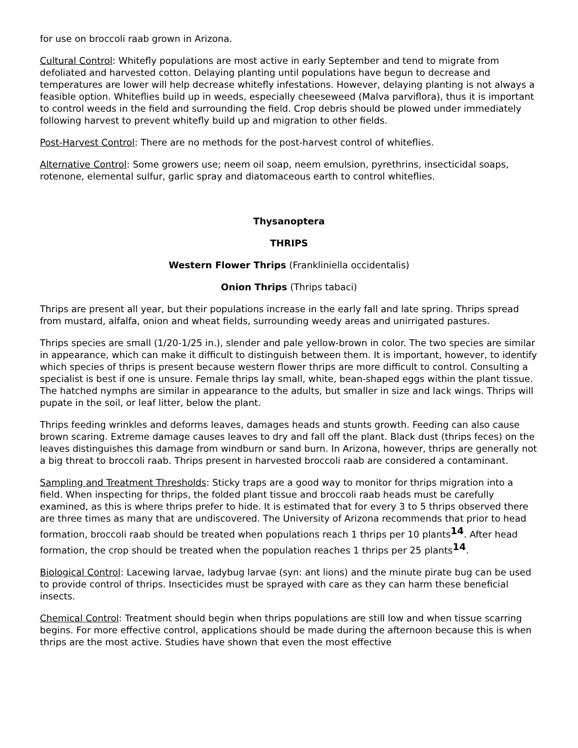for use on broccoli raab grown in Arizona.
Cultural Control: Whitefly populations are most active in early September and tend to migrate from defoliated and harvested cotton. Delaying planting until populations have begun to decrease and temperatures are lower will help decrease whitefly infestations. However, delaying planting is not always a feasible option. Whiteflies build up in weeds, especially cheeseweed (Malva parviflora), thus it is important to control weeds in the field and surrounding the field. Crop debris should be plowed under immediately following harvest to prevent whitefly build up and migration to other fields.
Post-Harvest Control: There are no methods for the post-harvest control of whiteflies.
Alternative Control: Some growers use; neem oil soap, neem emulsion, pyrethrins, insecticidal soaps, rotenone, elemental sulfur, garlic spray and diatomaceous earth to control whiteflies.
Thysanoptera
THRIPS
Western Flower Thrips (Frankliniella occidentalis)
Onion Thrips (Thrips tabaci)
Thrips are present all year, but their populations increase in the early fall and late spring. Thrips spread from mustard, alfalfa, onion and wheat fields, surrounding weedy areas and unirrigated pastures.
Thrips species are small (1/20-1/25 in.), slender and pale yellow-brown in color. The two species are similar in appearance, which can make it difficult to distinguish between them. It is important, however, to identify which species of thrips is present because western flower thrips are more difficult to control. Consulting a specialist is best if one is unsure. Female thrips lay small, white, bean-shaped eggs within the plant tissue. The hatched nymphs are similar in appearance to the adults, but smaller in size and lack wings. Thrips will pupate in the soil, or leaf litter, below the plant.
Thrips feeding wrinkles and deforms leaves, damages heads and stunts growth. Feeding can also cause brown scaring. Extreme damage causes leaves to dry and fall off the plant. Black dust (thrips feces) on the leaves distinguishes this damage from windburn or sand burn. In Arizona, however, thrips are generally not a big threat to broccoli raab. Thrips present in harvested broccoli raab are considered a contaminant.
Sampling and Treatment Thresholds: Sticky traps are a good way to monitor for thrips migration into a field. When inspecting for thrips, the folded plant tissue and broccoli raab heads must be carefully examined, as this is where thrips prefer to hide. It is estimated that for every 3 to 5 thrips observed there are three times as many that are undiscovered. The University of Arizona recommends that prior to head formation, broccoli raab should be treated when populations reach 1 thrips per 10 plants<sup>14</sup>. After head formation, the crop should be treated when the population reaches 1 thrips per 25 plants<sup>14</sup>.
Biological Control: Lacewing larvae, ladybug larvae (syn: ant lions) and the minute pirate bug can be used to provide control of thrips. Insecticides must be sprayed with care as they can harm these beneficial insects.
Chemical Control: Treatment should begin when thrips populations are still low and when tissue scarring begins. For more effective control, applications should be made during the afternoon because this is when thrips are the most active. Studies have shown that even the most effective